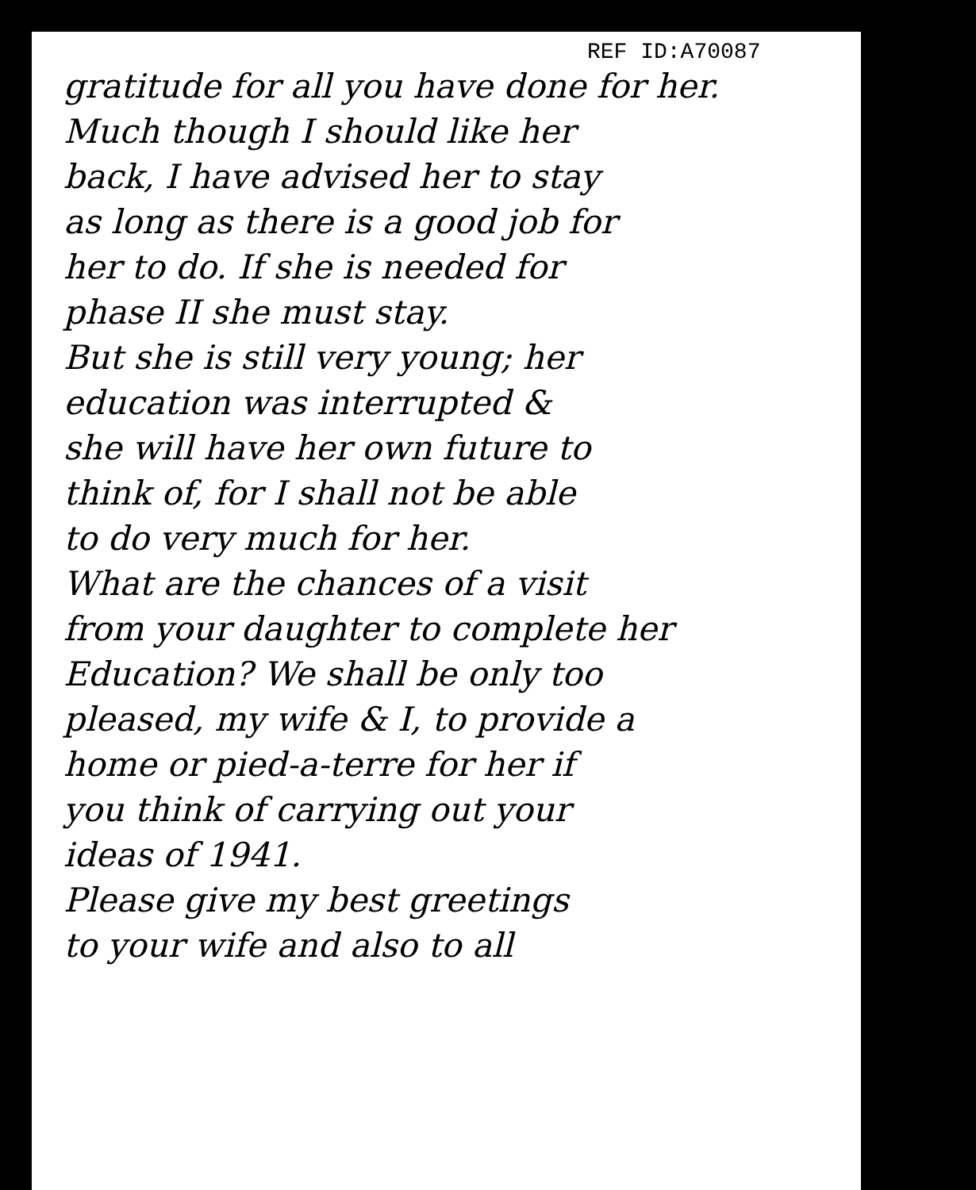REF ID:A70087
gratitude for all you have done for her.
Much though I should like her
back, I have advised her to stay
as long as there is a good job for
her to do. If she is needed for
phase II she must stay.
But she is still very young; her
education was interrupted &
she will have her own future to
think of, for I shall not be able
to do very much for her.
What are the chances of a visit
from your daughter to complete her
Education? We shall be only too
pleased, my wife & I, to provide a
home or pied-a-terre for her if
you think of carrying out your
ideas of 1941.
Please give my best greetings
to your wife and also to all